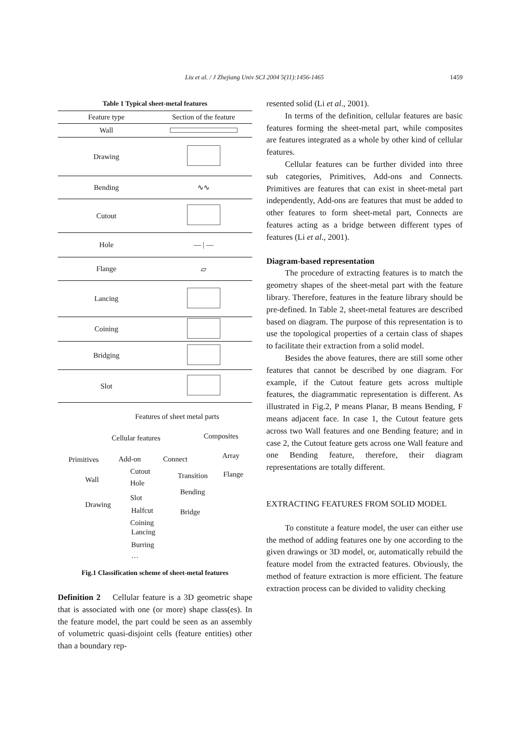Liu et al. / J Zhejiang Univ SCI 2004 5(11):1456-1465 1459
Table 1 Typical sheet-metal features
| Feature type | Section of the feature |
| --- | --- |
| Wall | |
| Drawing | |
| Bending | ∿∿ |
| Cutout | |
| Hole | — / — |
| Flange | ▱ |
| Lancing | |
| Coining | |
| Bridging | |
| Slot | |
Features of sheet metal parts
Cellular features Composites
Primitives Add-on Connect Array
Wall
Cutout
Hole
Transition Flange
Bending
Slot
Drawing
Halfcut Bridge
Coining
Lancing
Burring
…
Fig.1 Classification scheme of sheet-metal features
Definition 2 Cellular feature is a 3D geometric shape that is associated with one (or more) shape class(es). In the feature model, the part could be seen as an assembly of volumetric quasi-disjoint cells (feature entities) other than a boundary rep-
resented solid (Li et al., 2001).
In terms of the definition, cellular features are basic features forming the sheet-metal part, while composites are features integrated as a whole by other kind of cellular features.
Cellular features can be further divided into three sub categories, Primitives, Add-ons and Connects. Primitives are features that can exist in sheet-metal part independently, Add-ons are features that must be added to other features to form sheet-metal part, Connects are features acting as a bridge between different types of features (Li et al., 2001).
Diagram-based representation
The procedure of extracting features is to match the geometry shapes of the sheet-metal part with the feature library. Therefore, features in the feature library should be pre-defined. In Table 2, sheet-metal features are described based on diagram. The purpose of this representation is to use the topological properties of a certain class of shapes to facilitate their extraction from a solid model.
Besides the above features, there are still some other features that cannot be described by one diagram. For example, if the Cutout feature gets across multiple features, the diagrammatic representation is different. As illustrated in Fig.2, P means Planar, B means Bending, F means adjacent face. In case 1, the Cutout feature gets across two Wall features and one Bending feature; and in case 2, the Cutout feature gets across one Wall feature and one Bending feature, therefore, their diagram representations are totally different.
EXTRACTING FEATURES FROM SOLID MODEL
To constitute a feature model, the user can either use the method of adding features one by one according to the given drawings or 3D model, or, automatically rebuild the feature model from the extracted features. Obviously, the method of feature extraction is more efficient. The feature extraction process can be divided to validity checking